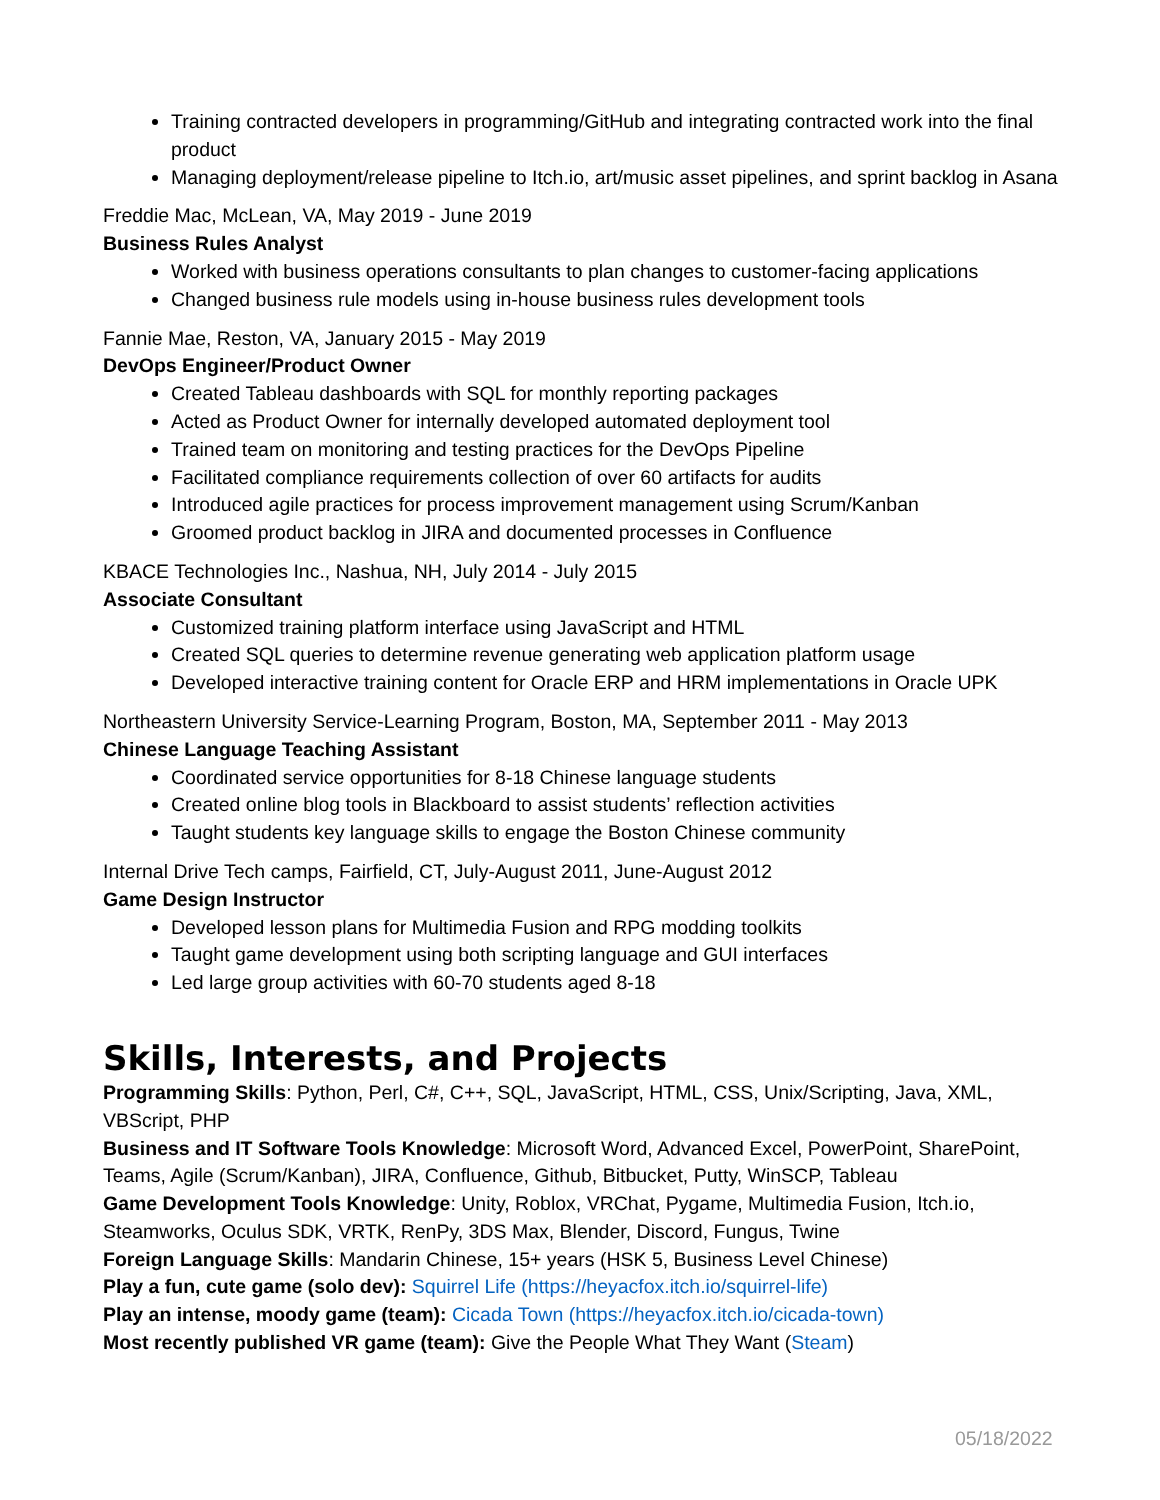Training contracted developers in programming/GitHub and integrating contracted work into the final product
Managing deployment/release pipeline to Itch.io, art/music asset pipelines, and sprint backlog in Asana
Freddie Mac, McLean, VA, May 2019 - June 2019
Business Rules Analyst
Worked with business operations consultants to plan changes to customer-facing applications
Changed business rule models using in-house business rules development tools
Fannie Mae, Reston, VA, January 2015 - May 2019
DevOps Engineer/Product Owner
Created Tableau dashboards with SQL for monthly reporting packages
Acted as Product Owner for internally developed automated deployment tool
Trained team on monitoring and testing practices for the DevOps Pipeline
Facilitated compliance requirements collection of over 60 artifacts for audits
Introduced agile practices for process improvement management using Scrum/Kanban
Groomed product backlog in JIRA and documented processes in Confluence
KBACE Technologies Inc., Nashua, NH, July 2014 - July 2015
Associate Consultant
Customized training platform interface using JavaScript and HTML
Created SQL queries to determine revenue generating web application platform usage
Developed interactive training content for Oracle ERP and HRM implementations in Oracle UPK
Northeastern University Service-Learning Program, Boston, MA, September 2011 - May 2013
Chinese Language Teaching Assistant
Coordinated service opportunities for 8-18 Chinese language students
Created online blog tools in Blackboard to assist students’ reflection activities
Taught students key language skills to engage the Boston Chinese community
Internal Drive Tech camps, Fairfield, CT, July-August 2011, June-August 2012
Game Design Instructor
Developed lesson plans for Multimedia Fusion and RPG modding toolkits
Taught game development using both scripting language and GUI interfaces
Led large group activities with 60-70 students aged 8-18
Skills, Interests, and Projects
Programming Skills: Python, Perl, C#, C++, SQL, JavaScript, HTML, CSS, Unix/Scripting, Java, XML, VBScript, PHP
Business and IT Software Tools Knowledge: Microsoft Word, Advanced Excel, PowerPoint, SharePoint, Teams, Agile (Scrum/Kanban), JIRA, Confluence, Github, Bitbucket, Putty, WinSCP, Tableau
Game Development Tools Knowledge: Unity, Roblox, VRChat, Pygame, Multimedia Fusion, Itch.io, Steamworks, Oculus SDK, VRTK, RenPy, 3DS Max, Blender, Discord, Fungus, Twine
Foreign Language Skills: Mandarin Chinese, 15+ years (HSK 5, Business Level Chinese)
Play a fun, cute game (solo dev): Squirrel Life (https://heyacfox.itch.io/squirrel-life)
Play an intense, moody game (team): Cicada Town (https://heyacfox.itch.io/cicada-town)
Most recently published VR game (team): Give the People What They Want (Steam)
05/18/2022